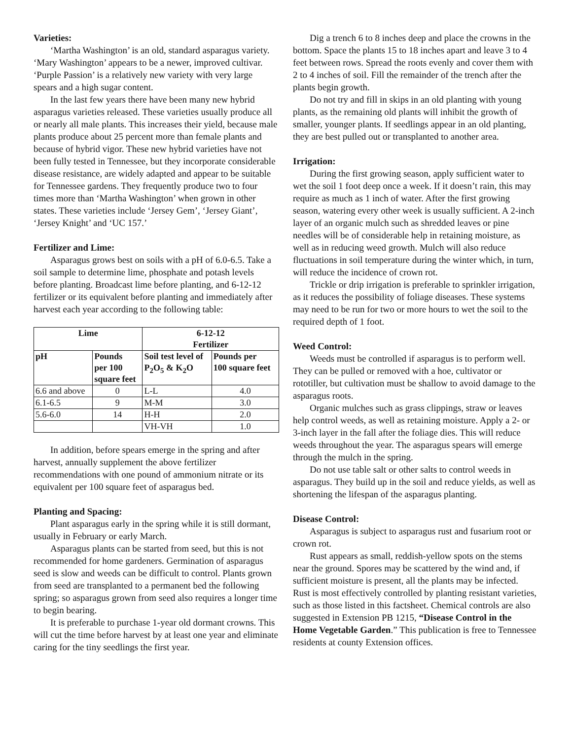Varieties:
‘Martha Washington’ is an old, standard asparagus variety. ‘Mary Washington’ appears to be a newer, improved cultivar. ‘Purple Passion’ is a relatively new variety with very large spears and a high sugar content.
In the last few years there have been many new hybrid asparagus varieties released. These varieties usually produce all or nearly all male plants. This increases their yield, because male plants produce about 25 percent more than female plants and because of hybrid vigor. These new hybrid varieties have not been fully tested in Tennessee, but they incorporate considerable disease resistance, are widely adapted and appear to be suitable for Tennessee gardens. They frequently produce two to four times more than ‘Martha Washington’ when grown in other states. These varieties include ‘Jersey Gem’, ‘Jersey Giant’, ‘Jersey Knight’ and ‘UC 157.’
Fertilizer and Lime:
Asparagus grows best on soils with a pH of 6.0-6.5. Take a soil sample to determine lime, phosphate and potash levels before planting. Broadcast lime before planting, and 6-12-12 fertilizer or its equivalent before planting and immediately after harvest each year according to the following table:
| Lime | | 6-12-12 Fertilizer | |
| --- | --- | --- | --- |
| pH | Pounds per 100 square feet | Soil test level of P<sub>2</sub>O<sub>5</sub> & K<sub>2</sub>O | Pounds per 100 square feet |
| 6.6 and above | 0 | L-L | 4.0 |
| 6.1-6.5 | 9 | M-M | 3.0 |
| 5.6-6.0 | 14 | H-H | 2.0 |
| | | VH-VH | 1.0 |
In addition, before spears emerge in the spring and after harvest, annually supplement the above fertilizer recommendations with one pound of ammonium nitrate or its equivalent per 100 square feet of asparagus bed.
Planting and Spacing:
Plant asparagus early in the spring while it is still dormant, usually in February or early March.
Asparagus plants can be started from seed, but this is not recommended for home gardeners. Germination of asparagus seed is slow and weeds can be difficult to control. Plants grown from seed are transplanted to a permanent bed the following spring; so asparagus grown from seed also requires a longer time to begin bearing.
It is preferable to purchase 1-year old dormant crowns. This will cut the time before harvest by at least one year and eliminate caring for the tiny seedlings the first year.
Dig a trench 6 to 8 inches deep and place the crowns in the bottom. Space the plants 15 to 18 inches apart and leave 3 to 4 feet between rows. Spread the roots evenly and cover them with 2 to 4 inches of soil. Fill the remainder of the trench after the plants begin growth.
Do not try and fill in skips in an old planting with young plants, as the remaining old plants will inhibit the growth of smaller, younger plants. If seedlings appear in an old planting, they are best pulled out or transplanted to another area.
Irrigation:
During the first growing season, apply sufficient water to wet the soil 1 foot deep once a week. If it doesn’t rain, this may require as much as 1 inch of water. After the first growing season, watering every other week is usually sufficient. A 2-inch layer of an organic mulch such as shredded leaves or pine needles will be of considerable help in retaining moisture, as well as in reducing weed growth. Mulch will also reduce fluctuations in soil temperature during the winter which, in turn, will reduce the incidence of crown rot.
Trickle or drip irrigation is preferable to sprinkler irrigation, as it reduces the possibility of foliage diseases. These systems may need to be run for two or more hours to wet the soil to the required depth of 1 foot.
Weed Control:
Weeds must be controlled if asparagus is to perform well. They can be pulled or removed with a hoe, cultivator or rototiller, but cultivation must be shallow to avoid damage to the asparagus roots.
Organic mulches such as grass clippings, straw or leaves help control weeds, as well as retaining moisture. Apply a 2- or 3-inch layer in the fall after the foliage dies. This will reduce weeds throughout the year. The asparagus spears will emerge through the mulch in the spring.
Do not use table salt or other salts to control weeds in asparagus. They build up in the soil and reduce yields, as well as shortening the lifespan of the asparagus planting.
Disease Control:
Asparagus is subject to asparagus rust and fusarium root or crown rot.
Rust appears as small, reddish-yellow spots on the stems near the ground. Spores may be scattered by the wind and, if sufficient moisture is present, all the plants may be infected. Rust is most effectively controlled by planting resistant varieties, such as those listed in this factsheet. Chemical controls are also suggested in Extension PB 1215, “Disease Control in the Home Vegetable Garden.” This publication is free to Tennessee residents at county Extension offices.